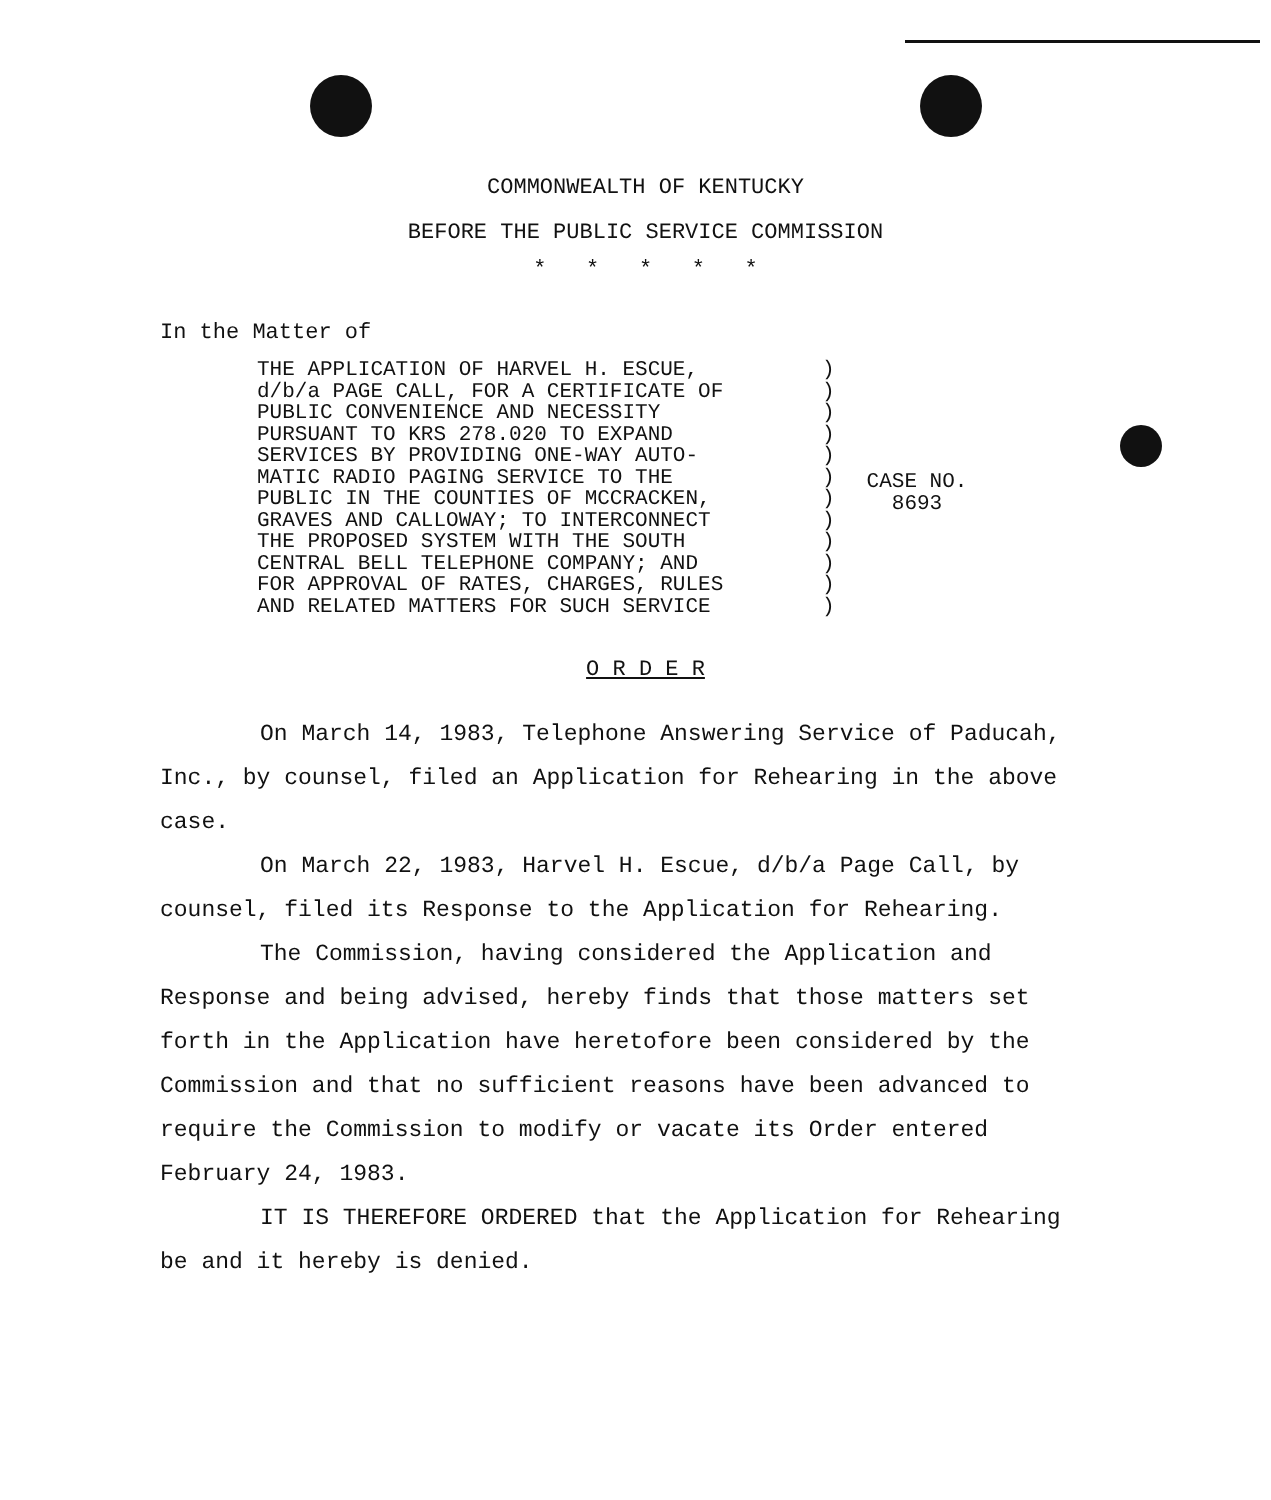COMMONWEALTH OF KENTUCKY
BEFORE THE PUBLIC SERVICE COMMISSION
* * * * *
In the Matter of
THE APPLICATION OF HARVEL H. ESCUE,
d/b/a PAGE CALL, FOR A CERTIFICATE OF
PUBLIC CONVENIENCE AND NECESSITY
PURSUANT TO KRS 278.020 TO EXPAND
SERVICES BY PROVIDING ONE-WAY AUTO-
MATIC RADIO PAGING SERVICE TO THE
PUBLIC IN THE COUNTIES OF MCCRACKEN,
GRAVES AND CALLOWAY; TO INTERCONNECT
THE PROPOSED SYSTEM WITH THE SOUTH
CENTRAL BELL TELEPHONE COMPANY; AND
FOR APPROVAL OF RATES, CHARGES, RULES
AND RELATED MATTERS FOR SUCH SERVICE
)
)
)
)
)
)
)
)
)
)
)
)
CASE NO.
8693
O R D E R
On March 14, 1983, Telephone Answering Service of Paducah, Inc., by counsel, filed an Application for Rehearing in the above case.
On March 22, 1983, Harvel H. Escue, d/b/a Page Call, by counsel, filed its Response to the Application for Rehearing.
The Commission, having considered the Application and Response and being advised, hereby finds that those matters set forth in the Application have heretofore been considered by the Commission and that no sufficient reasons have been advanced to require the Commission to modify or vacate its Order entered February 24, 1983.
IT IS THEREFORE ORDERED that the Application for Rehearing be and it hereby is denied.